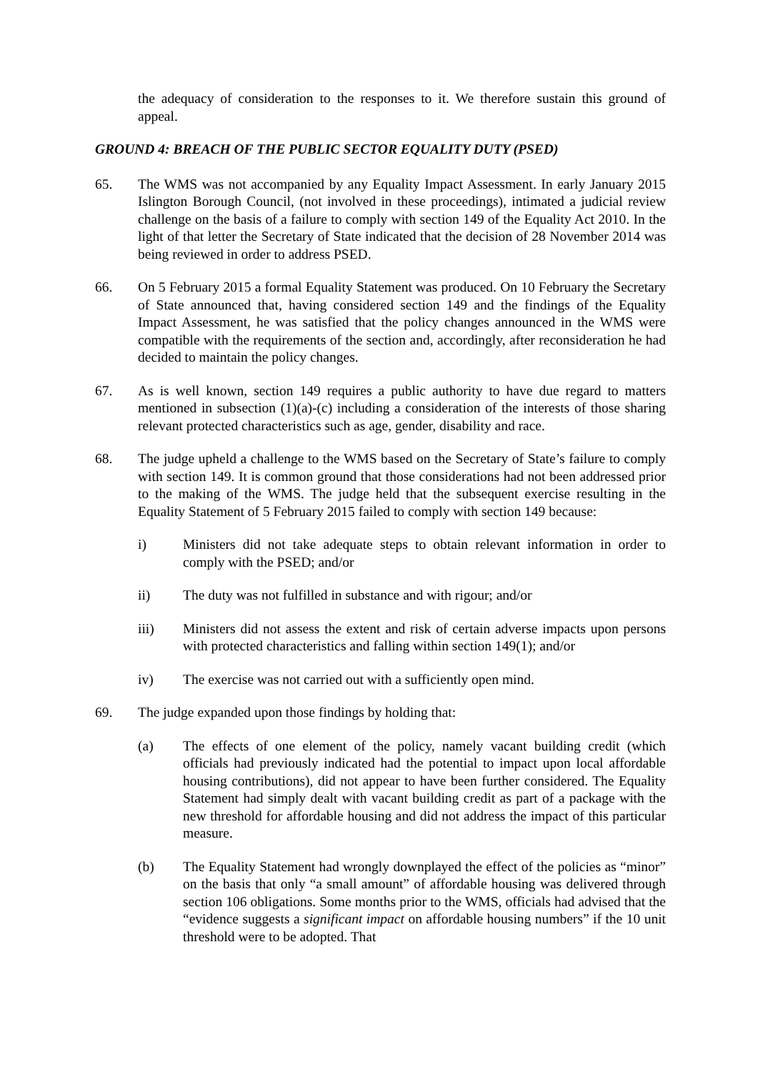the adequacy of consideration to the responses to it. We therefore sustain this ground of appeal.
GROUND 4: BREACH OF THE PUBLIC SECTOR EQUALITY DUTY (PSED)
65. The WMS was not accompanied by any Equality Impact Assessment. In early January 2015 Islington Borough Council, (not involved in these proceedings), intimated a judicial review challenge on the basis of a failure to comply with section 149 of the Equality Act 2010. In the light of that letter the Secretary of State indicated that the decision of 28 November 2014 was being reviewed in order to address PSED.
66. On 5 February 2015 a formal Equality Statement was produced. On 10 February the Secretary of State announced that, having considered section 149 and the findings of the Equality Impact Assessment, he was satisfied that the policy changes announced in the WMS were compatible with the requirements of the section and, accordingly, after reconsideration he had decided to maintain the policy changes.
67. As is well known, section 149 requires a public authority to have due regard to matters mentioned in subsection (1)(a)-(c) including a consideration of the interests of those sharing relevant protected characteristics such as age, gender, disability and race.
68. The judge upheld a challenge to the WMS based on the Secretary of State’s failure to comply with section 149. It is common ground that those considerations had not been addressed prior to the making of the WMS. The judge held that the subsequent exercise resulting in the Equality Statement of 5 February 2015 failed to comply with section 149 because:
i) Ministers did not take adequate steps to obtain relevant information in order to comply with the PSED; and/or
ii) The duty was not fulfilled in substance and with rigour; and/or
iii) Ministers did not assess the extent and risk of certain adverse impacts upon persons with protected characteristics and falling within section 149(1); and/or
iv) The exercise was not carried out with a sufficiently open mind.
69. The judge expanded upon those findings by holding that:
(a) The effects of one element of the policy, namely vacant building credit (which officials had previously indicated had the potential to impact upon local affordable housing contributions), did not appear to have been further considered. The Equality Statement had simply dealt with vacant building credit as part of a package with the new threshold for affordable housing and did not address the impact of this particular measure.
(b) The Equality Statement had wrongly downplayed the effect of the policies as “minor” on the basis that only “a small amount” of affordable housing was delivered through section 106 obligations. Some months prior to the WMS, officials had advised that the “evidence suggests a significant impact on affordable housing numbers” if the 10 unit threshold were to be adopted. That